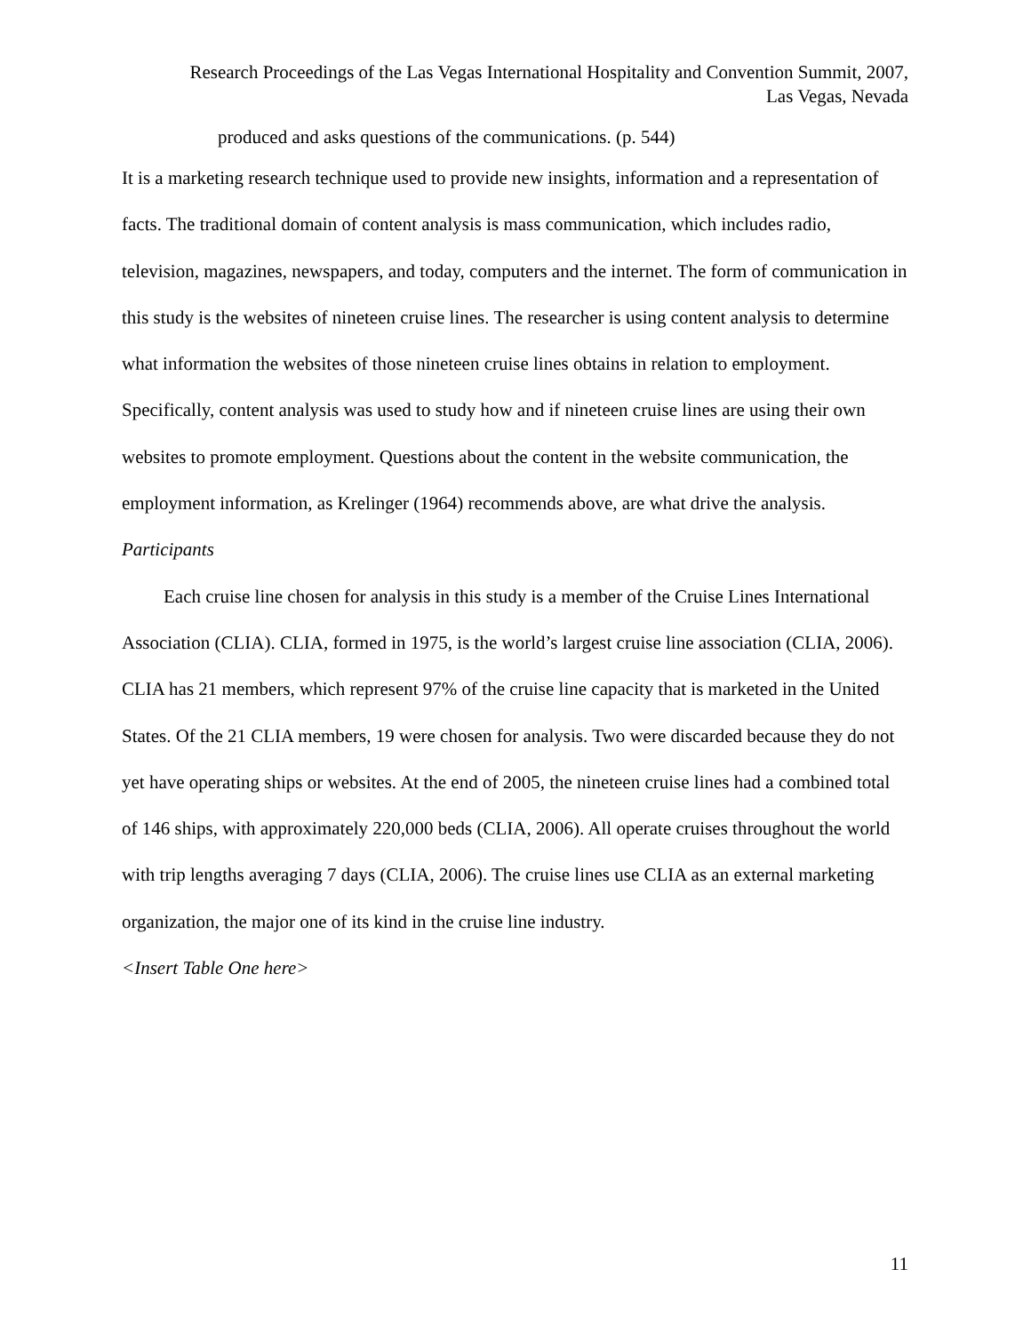Research Proceedings of the Las Vegas International Hospitality and Convention Summit, 2007,
Las Vegas, Nevada
produced and asks questions of the communications. (p. 544)
It is a marketing research technique used to provide new insights, information and a representation of facts. The traditional domain of content analysis is mass communication, which includes radio, television, magazines, newspapers, and today, computers and the internet. The form of communication in this study is the websites of nineteen cruise lines. The researcher is using content analysis to determine what information the websites of those nineteen cruise lines obtains in relation to employment. Specifically, content analysis was used to study how and if nineteen cruise lines are using their own websites to promote employment. Questions about the content in the website communication, the employment information, as Krelinger (1964) recommends above, are what drive the analysis.
Participants
Each cruise line chosen for analysis in this study is a member of the Cruise Lines International Association (CLIA). CLIA, formed in 1975, is the world’s largest cruise line association (CLIA, 2006). CLIA has 21 members, which represent 97% of the cruise line capacity that is marketed in the United States. Of the 21 CLIA members, 19 were chosen for analysis. Two were discarded because they do not yet have operating ships or websites. At the end of 2005, the nineteen cruise lines had a combined total of 146 ships, with approximately 220,000 beds (CLIA, 2006). All operate cruises throughout the world with trip lengths averaging 7 days (CLIA, 2006). The cruise lines use CLIA as an external marketing organization, the major one of its kind in the cruise line industry.
<Insert Table One here>
11